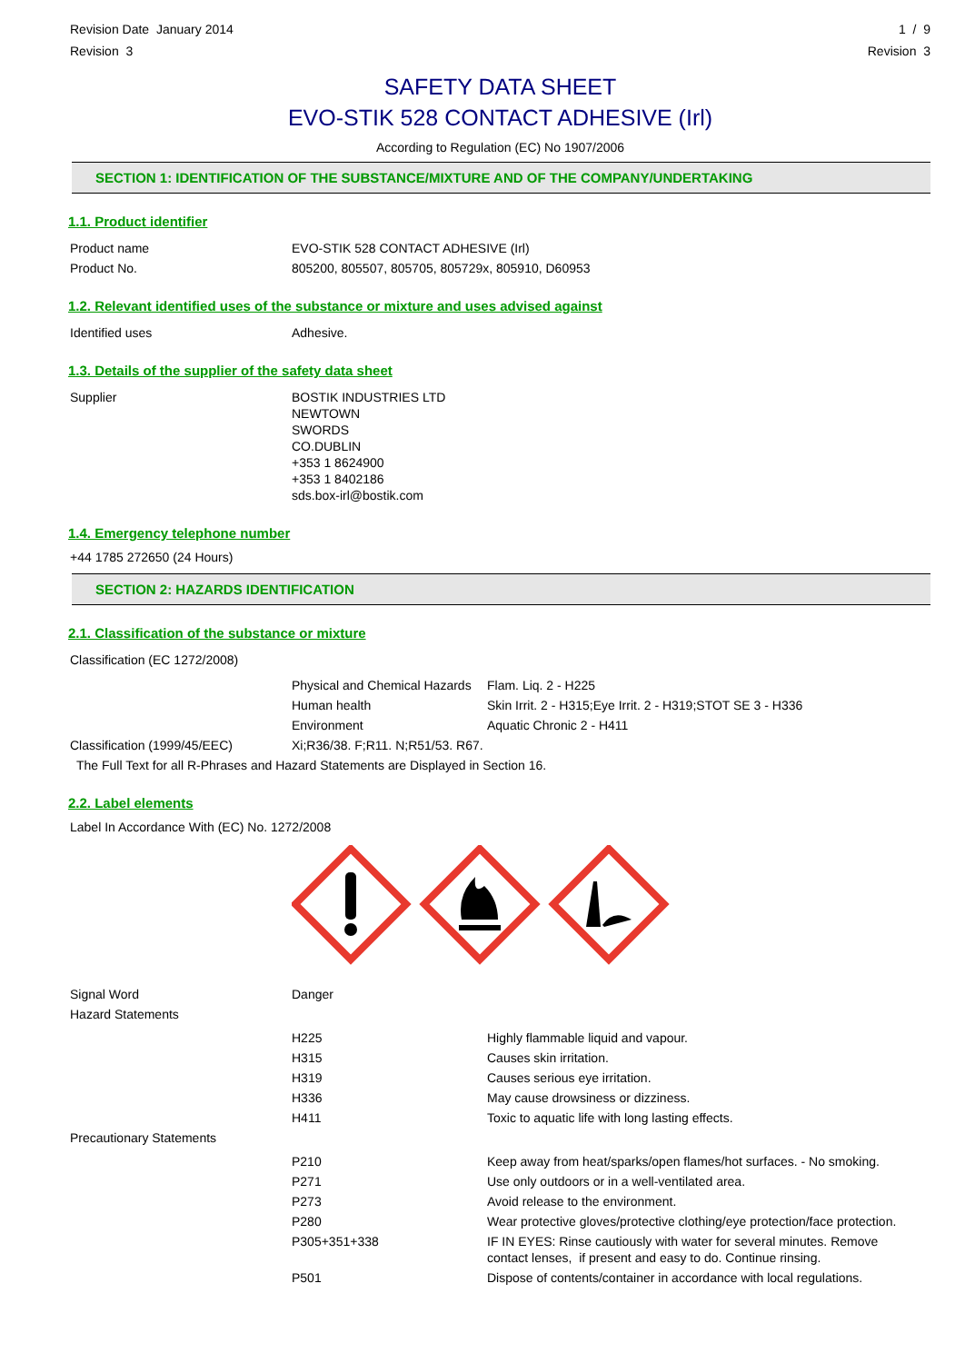Revision Date January 2014
Revision 3
1 / 9
Revision 3
SAFETY DATA SHEET
EVO-STIK 528 CONTACT ADHESIVE (Irl)
According to Regulation (EC) No 1907/2006
SECTION 1: IDENTIFICATION OF THE SUBSTANCE/MIXTURE AND OF THE COMPANY/UNDERTAKING
1.1. Product identifier
| Product name | EVO-STIK 528 CONTACT ADHESIVE (Irl) |
| Product No. | 805200, 805507, 805705, 805729x, 805910, D60953 |
1.2. Relevant identified uses of the substance or mixture and uses advised against
| Identified uses | Adhesive. |
1.3. Details of the supplier of the safety data sheet
| Supplier | BOSTIK INDUSTRIES LTD NEWTOWN SWORDS CO.DUBLIN +353 1 8624900 +353 1 8402186 sds.box-irl@bostik.com |
1.4. Emergency telephone number
+44 1785 272650 (24 Hours)
SECTION 2: HAZARDS IDENTIFICATION
2.1. Classification of the substance or mixture
| Classification (EC 1272/2008) | | |
| | Physical and Chemical Hazards | Flam. Liq. 2 - H225 |
| | Human health | Skin Irrit. 2 - H315;Eye Irrit. 2 - H319;STOT SE 3 - H336 |
| | Environment | Aquatic Chronic 2 - H411 |
| Classification (1999/45/EEC) | Xi;R36/38. F;R11. N;R51/53. R67. | |
| The Full Text for all R-Phrases and Hazard Statements are Displayed in Section 16. | | |
2.2. Label elements
Label In Accordance With (EC) No. 1272/2008
| Signal Word | Danger | |
| Hazard Statements | | |
| | H225 | Highly flammable liquid and vapour. |
| | H315 | Causes skin irritation. |
| | H319 | Causes serious eye irritation. |
| | H336 | May cause drowsiness or dizziness. |
| | H411 | Toxic to aquatic life with long lasting effects. |
| Precautionary Statements | | |
| | P210 | Keep away from heat/sparks/open flames/hot surfaces. - No smoking. |
| | P271 | Use only outdoors or in a well-ventilated area. |
| | P273 | Avoid release to the environment. |
| | P280 | Wear protective gloves/protective clothing/eye protection/face protection. |
| | P305+351+338 | IF IN EYES: Rinse cautiously with water for several minutes. Remove contact lenses, if present and easy to do. Continue rinsing. |
| | P501 | Dispose of contents/container in accordance with local regulations. |